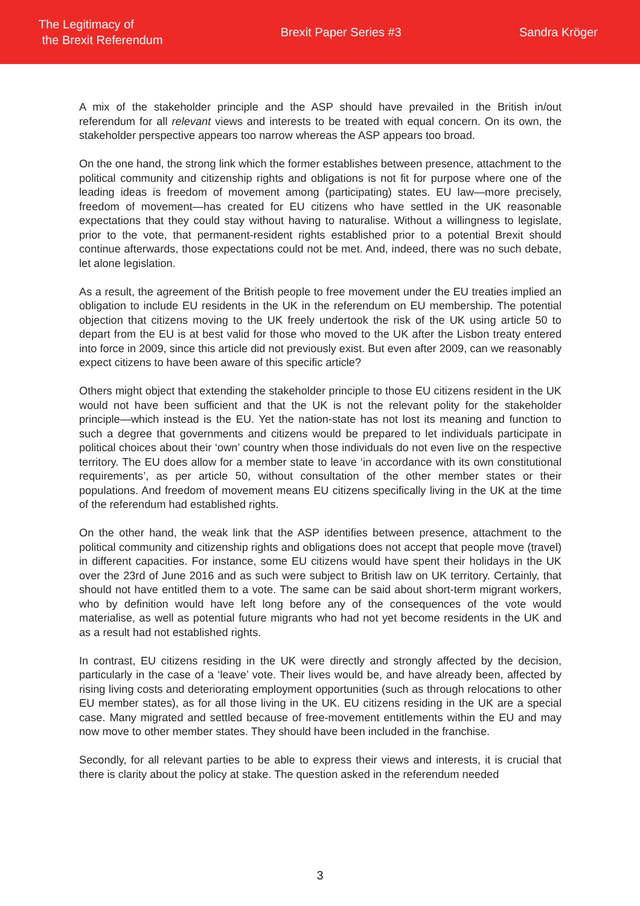The Legitimacy of
the Brexit Referendum
Brexit Paper Series #3 Sandra Kröger
A mix of the stakeholder principle and the ASP should have prevailed in the British in/out referendum for all relevant views and interests to be treated with equal concern. On its own, the stakeholder perspective appears too narrow whereas the ASP appears too broad.
On the one hand, the strong link which the former establishes between presence, attachment to the political community and citizenship rights and obligations is not fit for purpose where one of the leading ideas is freedom of movement among (participating) states. EU law—more precisely, freedom of movement—has created for EU citizens who have settled in the UK reasonable expectations that they could stay without having to naturalise. Without a willingness to legislate, prior to the vote, that permanent-resident rights established prior to a potential Brexit should continue afterwards, those expectations could not be met. And, indeed, there was no such debate, let alone legislation.
As a result, the agreement of the British people to free movement under the EU treaties implied an obligation to include EU residents in the UK in the referendum on EU membership. The potential objection that citizens moving to the UK freely undertook the risk of the UK using article 50 to depart from the EU is at best valid for those who moved to the UK after the Lisbon treaty entered into force in 2009, since this article did not previously exist. But even after 2009, can we reasonably expect citizens to have been aware of this specific article?
Others might object that extending the stakeholder principle to those EU citizens resident in the UK would not have been sufficient and that the UK is not the relevant polity for the stakeholder principle—which instead is the EU. Yet the nation-state has not lost its meaning and function to such a degree that governments and citizens would be prepared to let individuals participate in political choices about their ‘own’ country when those individuals do not even live on the respective territory. The EU does allow for a member state to leave ‘in accordance with its own constitutional requirements’, as per article 50, without consultation of the other member states or their populations. And freedom of movement means EU citizens specifically living in the UK at the time of the referendum had established rights.
On the other hand, the weak link that the ASP identifies between presence, attachment to the political community and citizenship rights and obligations does not accept that people move (travel) in different capacities. For instance, some EU citizens would have spent their holidays in the UK over the 23rd of June 2016 and as such were subject to British law on UK territory. Certainly, that should not have entitled them to a vote. The same can be said about short-term migrant workers, who by definition would have left long before any of the consequences of the vote would materialise, as well as potential future migrants who had not yet become residents in the UK and as a result had not established rights.
In contrast, EU citizens residing in the UK were directly and strongly affected by the decision, particularly in the case of a ‘leave’ vote. Their lives would be, and have already been, affected by rising living costs and deteriorating employment opportunities (such as through relocations to other EU member states), as for all those living in the UK. EU citizens residing in the UK are a special case. Many migrated and settled because of free-movement entitlements within the EU and may now move to other member states. They should have been included in the franchise.
Secondly, for all relevant parties to be able to express their views and interests, it is crucial that there is clarity about the policy at stake. The question asked in the referendum needed
3